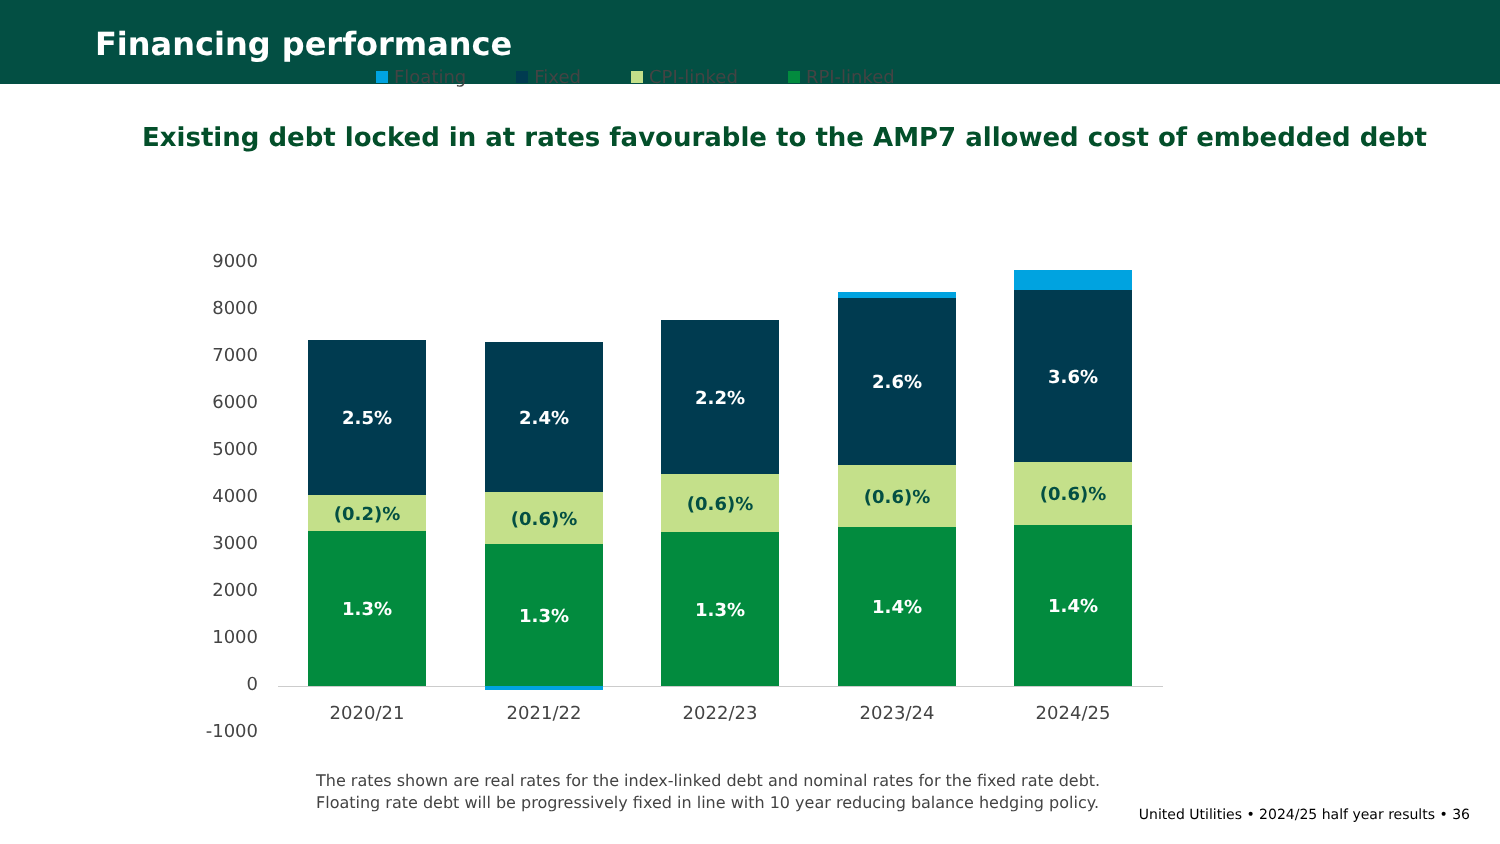Financing performance
Existing debt locked in at rates favourable to the AMP7 allowed cost of embedded debt
Floating Fixed CPI-linked RPI-linked
9000
8000
7000
6000
5000
4000
3000
2000
1000
0
-1000
2.5%
(0.2)%
1.3%
2.4%
(0.6)%
1.3%
2.2%
(0.6)%
1.3%
2.6%
(0.6)%
1.4%
3.6%
(0.6)%
1.4%
2020/21 2021/22 2022/23 2023/24 2024/25
The rates shown are real rates for the index-linked debt and nominal rates for the fixed rate debt.
Floating rate debt will be progressively fixed in line with 10 year reducing balance hedging policy.
United Utilities • 2024/25 half year results • 36